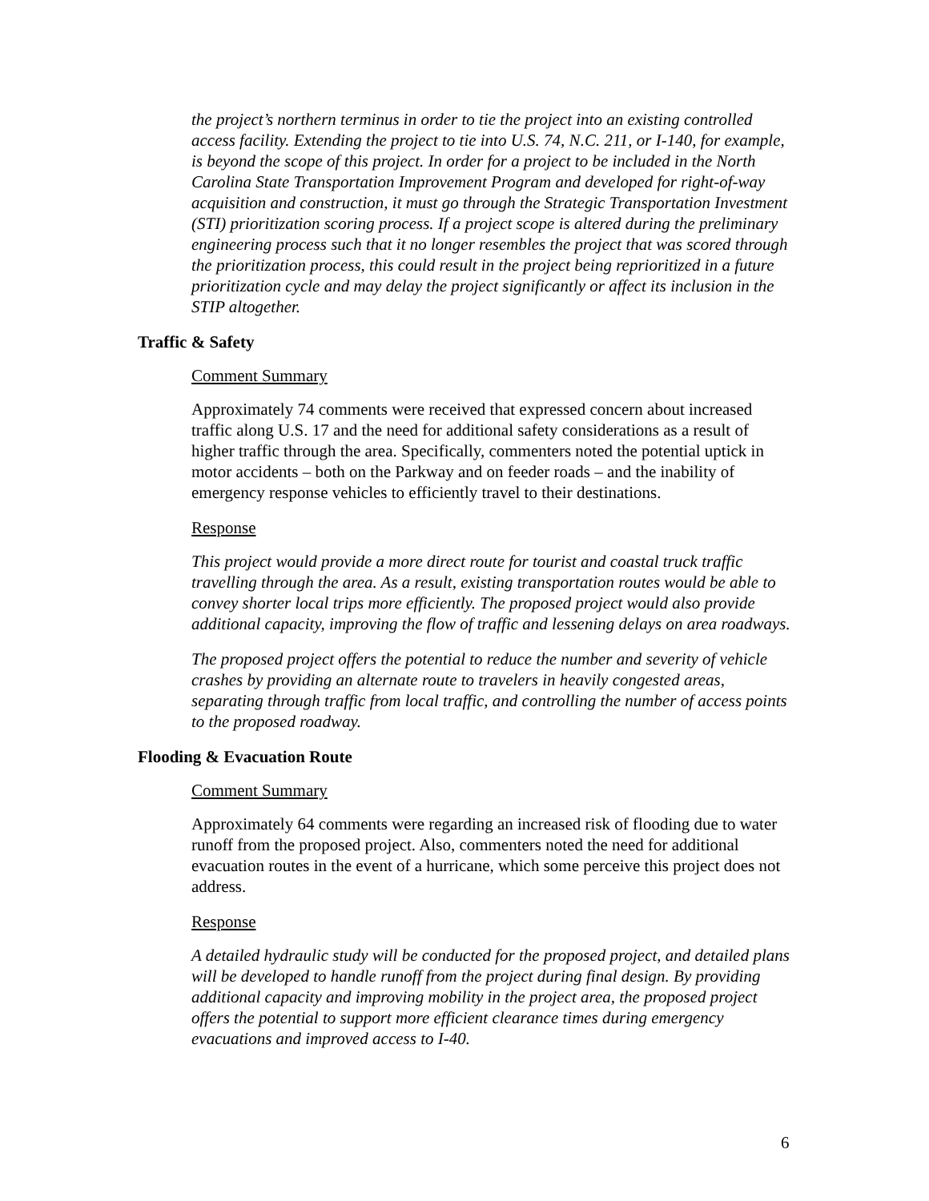the project’s northern terminus in order to tie the project into an existing controlled access facility. Extending the project to tie into U.S. 74, N.C. 211, or I-140, for example, is beyond the scope of this project. In order for a project to be included in the North Carolina State Transportation Improvement Program and developed for right-of-way acquisition and construction, it must go through the Strategic Transportation Investment (STI) prioritization scoring process. If a project scope is altered during the preliminary engineering process such that it no longer resembles the project that was scored through the prioritization process, this could result in the project being reprioritized in a future prioritization cycle and may delay the project significantly or affect its inclusion in the STIP altogether.
Traffic & Safety
Comment Summary
Approximately 74 comments were received that expressed concern about increased traffic along U.S. 17 and the need for additional safety considerations as a result of higher traffic through the area. Specifically, commenters noted the potential uptick in motor accidents – both on the Parkway and on feeder roads – and the inability of emergency response vehicles to efficiently travel to their destinations.
Response
This project would provide a more direct route for tourist and coastal truck traffic travelling through the area. As a result, existing transportation routes would be able to convey shorter local trips more efficiently. The proposed project would also provide additional capacity, improving the flow of traffic and lessening delays on area roadways.
The proposed project offers the potential to reduce the number and severity of vehicle crashes by providing an alternate route to travelers in heavily congested areas, separating through traffic from local traffic, and controlling the number of access points to the proposed roadway.
Flooding & Evacuation Route
Comment Summary
Approximately 64 comments were regarding an increased risk of flooding due to water runoff from the proposed project. Also, commenters noted the need for additional evacuation routes in the event of a hurricane, which some perceive this project does not address.
Response
A detailed hydraulic study will be conducted for the proposed project, and detailed plans will be developed to handle runoff from the project during final design. By providing additional capacity and improving mobility in the project area, the proposed project offers the potential to support more efficient clearance times during emergency evacuations and improved access to I-40.
6